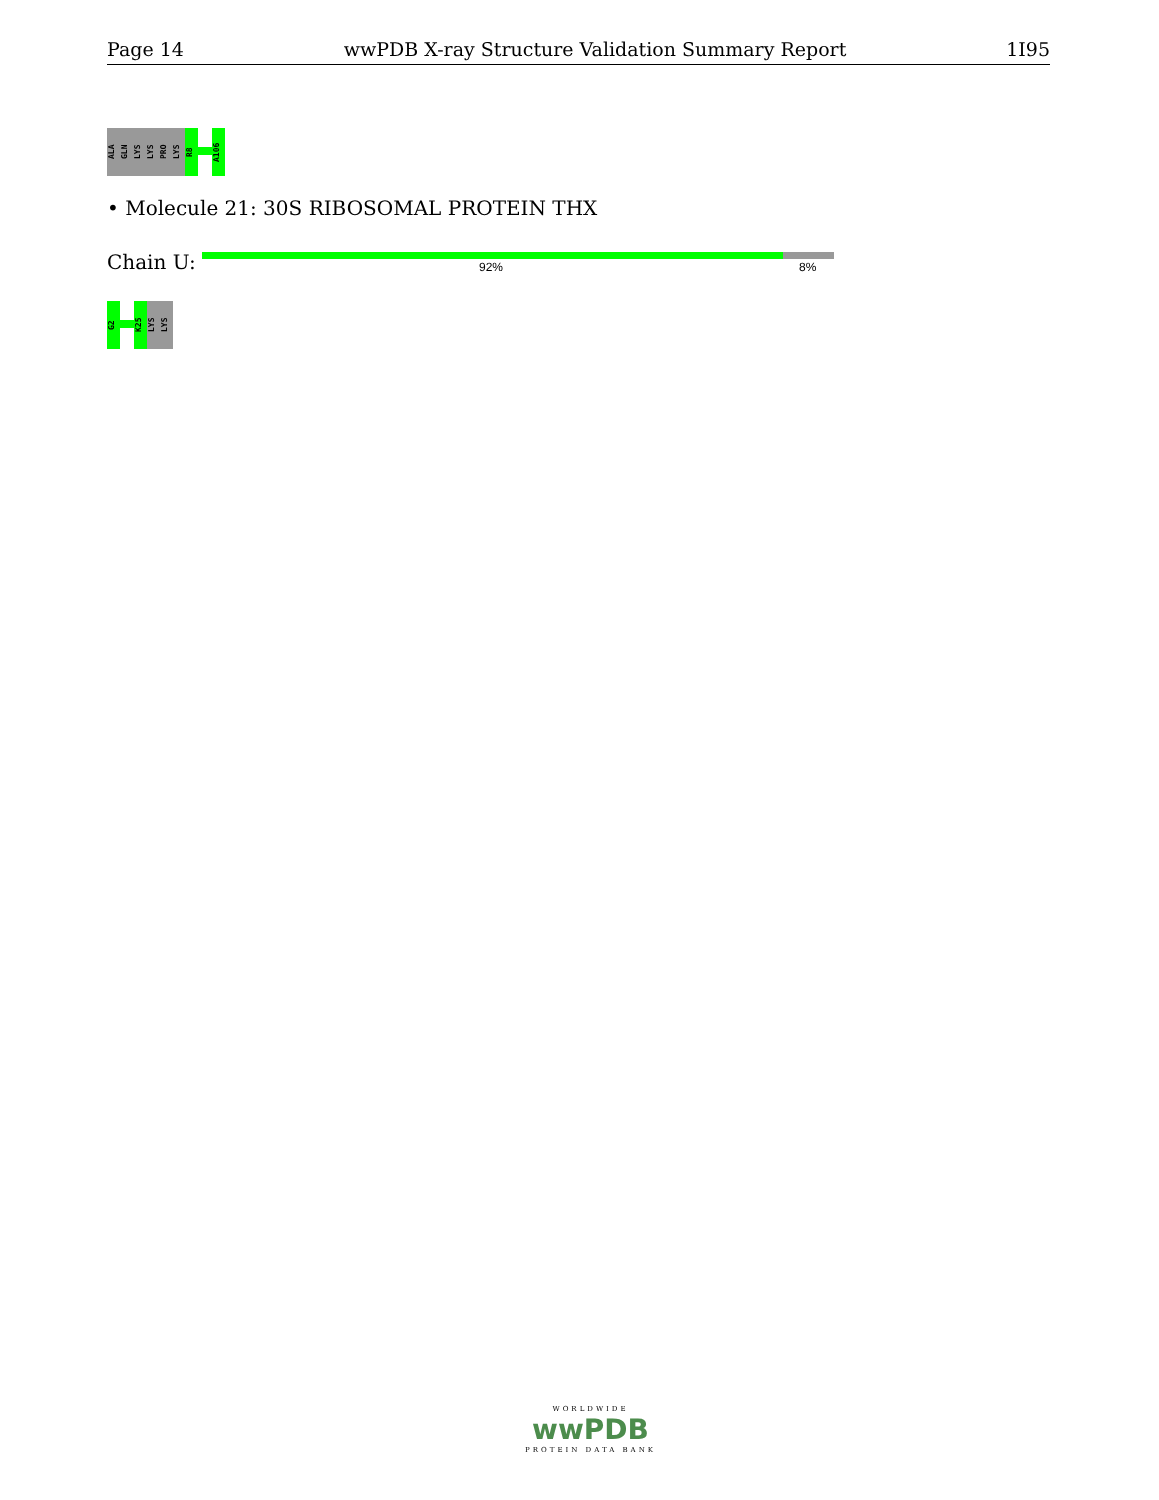Page 14 wwPDB X-ray Structure Validation Summary Report 1I95
ALA
GLN
LYS
LYS
PRO
LYS
R8
A106
• Molecule 21: 30S RIBOSOMAL PROTEIN THX
Chain U: 92% 8%
G2
K25
LYS
LYS
WORLDWIDE
wwPDB
PROTEIN DATA BANK